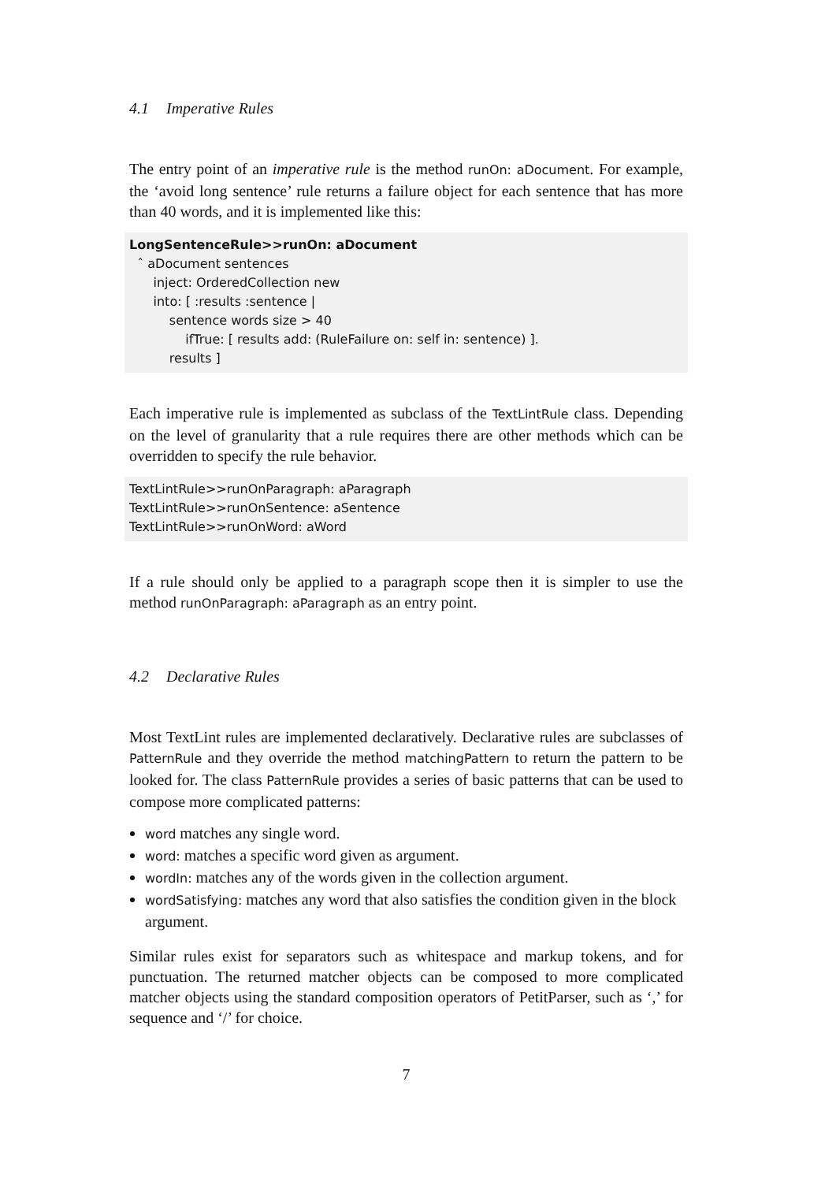4.1 Imperative Rules
The entry point of an imperative rule is the method runOn: aDocument. For example, the ‘avoid long sentence’ rule returns a failure object for each sentence that has more than 40 words, and it is implemented like this:
LongSentenceRule>>runOn: aDocument
ˆ aDocument sentences
inject: OrderedCollection new
into: [ :results :sentence |
sentence words size > 40
ifTrue: [ results add: (RuleFailure on: self in: sentence) ].
results ]
Each imperative rule is implemented as subclass of the TextLintRule class. Depending on the level of granularity that a rule requires there are other methods which can be overridden to specify the rule behavior.
TextLintRule>>runOnParagraph: aParagraph
TextLintRule>>runOnSentence: aSentence
TextLintRule>>runOnWord: aWord
If a rule should only be applied to a paragraph scope then it is simpler to use the method runOnParagraph: aParagraph as an entry point.
4.2 Declarative Rules
Most TextLint rules are implemented declaratively. Declarative rules are subclasses of PatternRule and they override the method matchingPattern to return the pattern to be looked for. The class PatternRule provides a series of basic patterns that can be used to compose more complicated patterns:
word matches any single word.
word: matches a specific word given as argument.
wordIn: matches any of the words given in the collection argument.
wordSatisfying: matches any word that also satisfies the condition given in the block argument.
Similar rules exist for separators such as whitespace and markup tokens, and for punctuation. The returned matcher objects can be composed to more complicated matcher objects using the standard composition operators of PetitParser, such as ‘,’ for sequence and ‘/’ for choice.
7